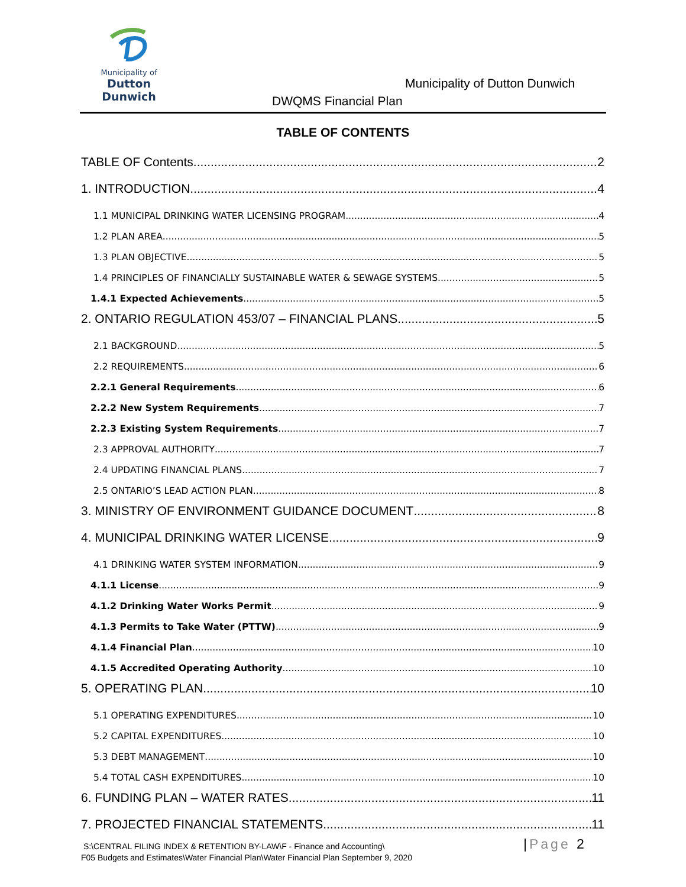Municipality of
Dutton Dunwich
Municipality of Dutton Dunwich
DWQMS Financial Plan
TABLE OF CONTENTS
TABLE OF Contents 2
1. INTRODUCTION 4
1.1 MUNICIPAL DRINKING WATER LICENSING PROGRAM 4
1.2 PLAN AREA 5
1.3 PLAN OBJECTIVE 5
1.4 PRINCIPLES OF FINANCIALLY SUSTAINABLE WATER & SEWAGE SYSTEMS 5
1.4.1 Expected Achievements 5
2. ONTARIO REGULATION 453/07 – FINANCIAL PLANS 5
2.1 BACKGROUND 5
2.2 REQUIREMENTS 6
2.2.1 General Requirements 6
2.2.2 New System Requirements 7
2.2.3 Existing System Requirements 7
2.3 APPROVAL AUTHORITY 7
2.4 UPDATING FINANCIAL PLANS 7
2.5 ONTARIO’S LEAD ACTION PLAN 8
3. MINISTRY OF ENVIRONMENT GUIDANCE DOCUMENT 8
4. MUNICIPAL DRINKING WATER LICENSE 9
4.1 DRINKING WATER SYSTEM INFORMATION 9
4.1.1 License 9
4.1.2 Drinking Water Works Permit 9
4.1.3 Permits to Take Water (PTTW) 9
4.1.4 Financial Plan 10
4.1.5 Accredited Operating Authority 10
5. OPERATING PLAN 10
5.1 OPERATING EXPENDITURES 10
5.2 CAPITAL EXPENDITURES 10
5.3 DEBT MANAGEMENT 10
5.4 TOTAL CASH EXPENDITURES 10
6. FUNDING PLAN – WATER RATES 11
7. PROJECTED FINANCIAL STATEMENTS 11
S:\CENTRAL FILING INDEX & RETENTION BY-LAW\F - Finance and Accounting\
F05 Budgets and Estimates\Water Financial Plan\Water Financial Plan September 9, 2020
|Page 2